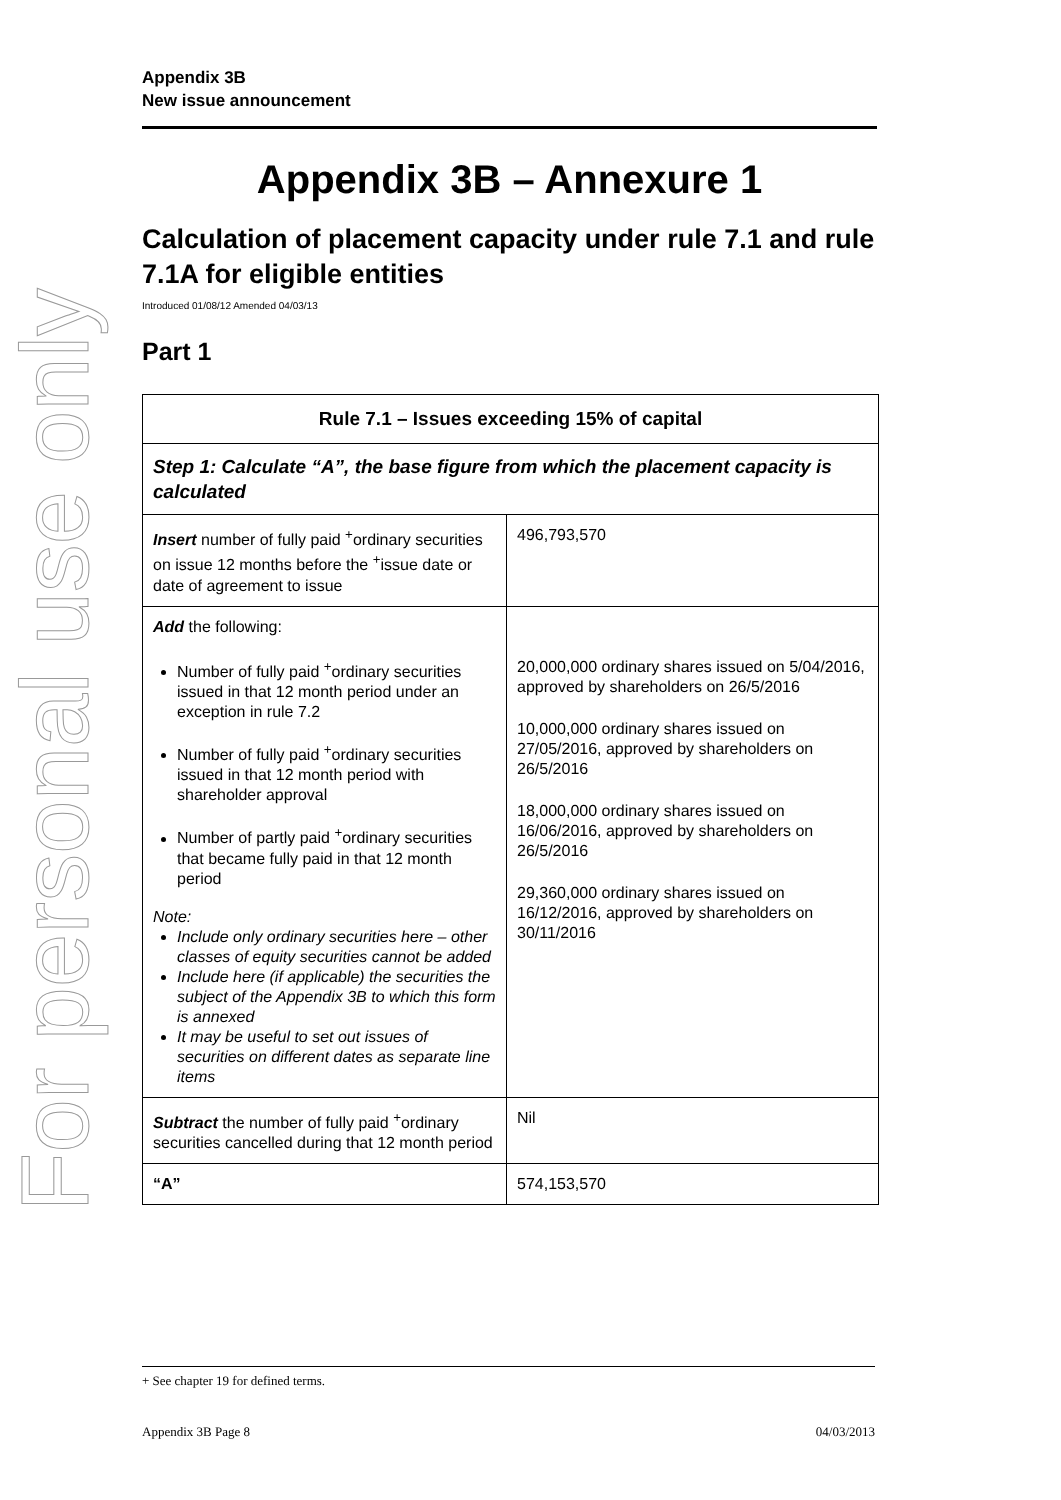For personal use only
Appendix 3B
New issue announcement
Appendix 3B – Annexure 1
Calculation of placement capacity under rule 7.1 and rule 7.1A for eligible entities
Introduced 01/08/12 Amended 04/03/13
Part 1
| Rule 7.1 – Issues exceeding 15% of capital | |
| Step 1: Calculate “A”, the base figure from which the placement capacity is calculated | |
| Insert number of fully paid <sup>+</sup>ordinary securities on issue 12 months before the <sup>+</sup>issue date or date of agreement to issue | 496,793,570 |
| Add the following: Number of fully paid <sup>+</sup>ordinary securities issued in that 12 month period under an exception in rule 7.2 Number of fully paid <sup>+</sup>ordinary securities issued in that 12 month period with shareholder approval Number of partly paid <sup>+</sup>ordinary securities that became fully paid in that 12 month period Note: Include only ordinary securities here – other classes of equity securities cannot be added Include here (if applicable) the securities the subject of the Appendix 3B to which this form is annexed It may be useful to set out issues of securities on different dates as separate line items | 20,000,000 ordinary shares issued on 5/04/2016, approved by shareholders on 26/5/2016 10,000,000 ordinary shares issued on 27/05/2016, approved by shareholders on 26/5/2016 18,000,000 ordinary shares issued on 16/06/2016, approved by shareholders on 26/5/2016 29,360,000 ordinary shares issued on 16/12/2016, approved by shareholders on 30/11/2016 |
| Subtract the number of fully paid <sup>+</sup>ordinary securities cancelled during that 12 month period | Nil |
| “A” | 574,153,570 |
+ See chapter 19 for defined terms.
Appendix 3B Page 8 04/03/2013